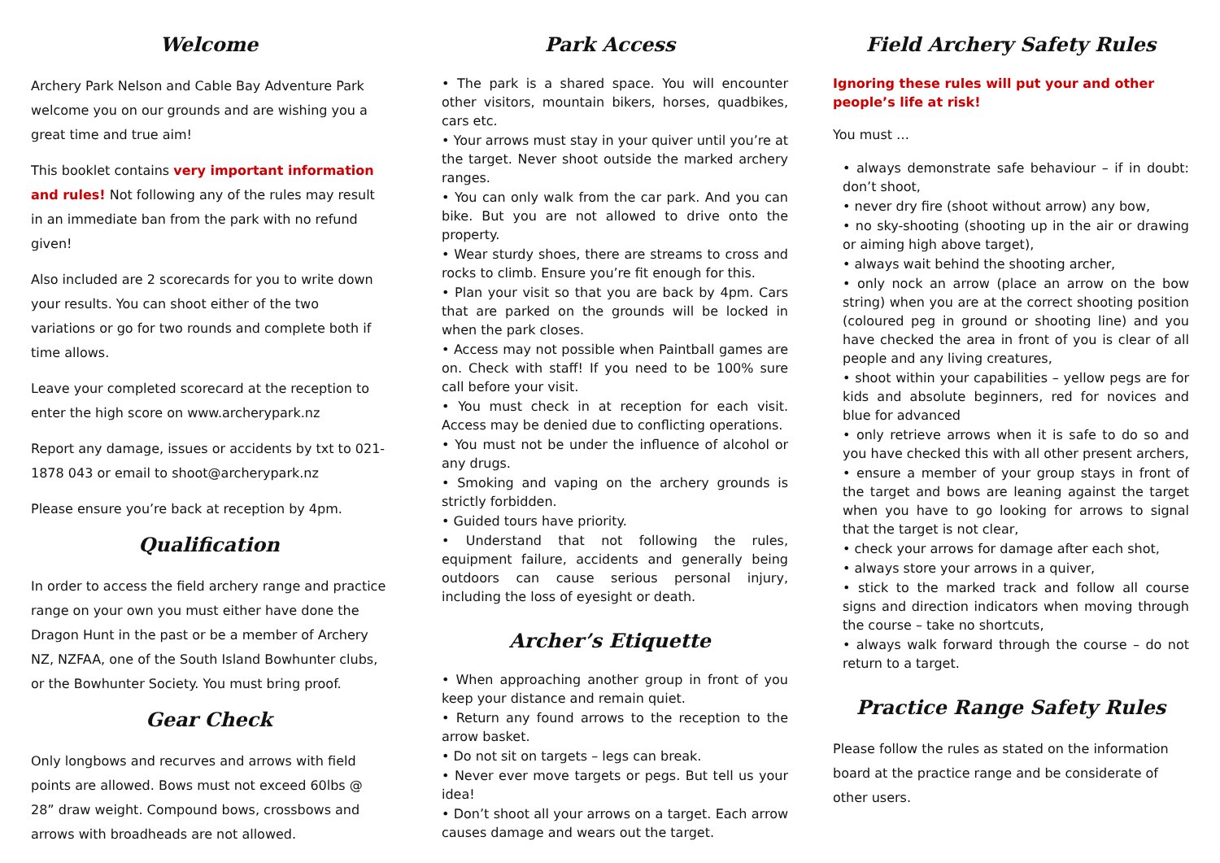Welcome
Archery Park Nelson and Cable Bay Adventure Park welcome you on our grounds and are wishing you a great time and true aim!
This booklet contains very important information and rules! Not following any of the rules may result in an immediate ban from the park with no refund given!
Also included are 2 scorecards for you to write down your results. You can shoot either of the two variations or go for two rounds and complete both if time allows.
Leave your completed scorecard at the reception to enter the high score on www.archerypark.nz
Report any damage, issues or accidents by txt to 021-1878 043 or email to shoot@archerypark.nz
Please ensure you’re back at reception by 4pm.
Qualification
In order to access the field archery range and practice range on your own you must either have done the Dragon Hunt in the past or be a member of Archery NZ, NZFAA, one of the South Island Bowhunter clubs, or the Bowhunter Society. You must bring proof.
Gear Check
Only longbows and recurves and arrows with field points are allowed. Bows must not exceed 60lbs @ 28” draw weight. Compound bows, crossbows and arrows with broadheads are not allowed.
Park Access
• The park is a shared space. You will encounter other visitors, mountain bikers, horses, quadbikes, cars etc.
• Your arrows must stay in your quiver until you’re at the target. Never shoot outside the marked archery ranges.
• You can only walk from the car park. And you can bike. But you are not allowed to drive onto the property.
• Wear sturdy shoes, there are streams to cross and rocks to climb. Ensure you’re fit enough for this.
• Plan your visit so that you are back by 4pm. Cars that are parked on the grounds will be locked in when the park closes.
• Access may not possible when Paintball games are on. Check with staff! If you need to be 100% sure call before your visit.
• You must check in at reception for each visit. Access may be denied due to conflicting operations.
• You must not be under the influence of alcohol or any drugs.
• Smoking and vaping on the archery grounds is strictly forbidden.
• Guided tours have priority.
• Understand that not following the rules, equipment failure, accidents and generally being outdoors can cause serious personal injury, including the loss of eyesight or death.
Archer’s Etiquette
• When approaching another group in front of you keep your distance and remain quiet.
• Return any found arrows to the reception to the arrow basket.
• Do not sit on targets – legs can break.
• Never ever move targets or pegs. But tell us your idea!
• Don’t shoot all your arrows on a target. Each arrow causes damage and wears out the target.
Field Archery Safety Rules
Ignoring these rules will put your and other people’s life at risk!
You must …
• always demonstrate safe behaviour – if in doubt: don’t shoot,
• never dry fire (shoot without arrow) any bow,
• no sky-shooting (shooting up in the air or drawing or aiming high above target),
• always wait behind the shooting archer,
• only nock an arrow (place an arrow on the bow string) when you are at the correct shooting position (coloured peg in ground or shooting line) and you have checked the area in front of you is clear of all people and any living creatures,
• shoot within your capabilities – yellow pegs are for kids and absolute beginners, red for novices and blue for advanced
• only retrieve arrows when it is safe to do so and you have checked this with all other present archers,
• ensure a member of your group stays in front of the target and bows are leaning against the target when you have to go looking for arrows to signal that the target is not clear,
• check your arrows for damage after each shot,
• always store your arrows in a quiver,
• stick to the marked track and follow all course signs and direction indicators when moving through the course – take no shortcuts,
• always walk forward through the course – do not return to a target.
Practice Range Safety Rules
Please follow the rules as stated on the information board at the practice range and be considerate of other users.